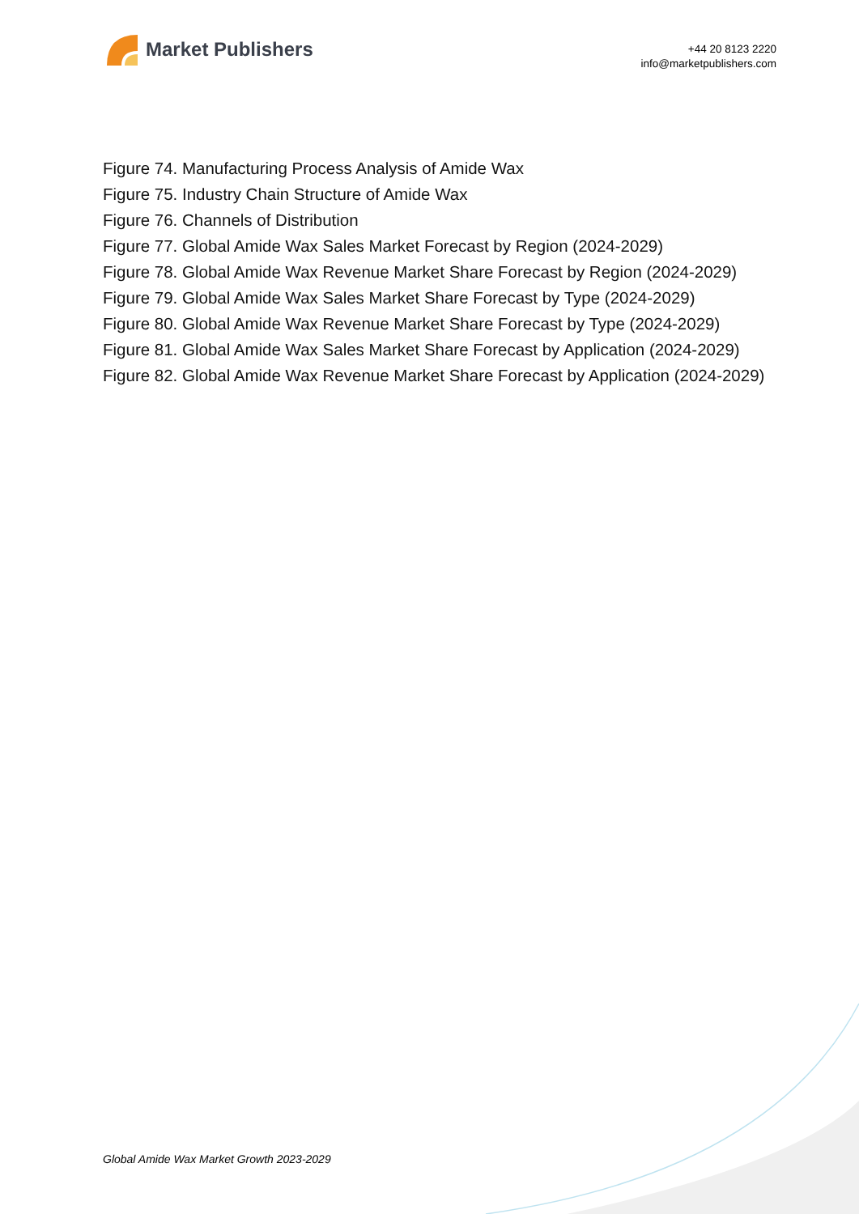Market Publishers
+44 20 8123 2220
info@marketpublishers.com
Figure 74. Manufacturing Process Analysis of Amide Wax
Figure 75. Industry Chain Structure of Amide Wax
Figure 76. Channels of Distribution
Figure 77. Global Amide Wax Sales Market Forecast by Region (2024-2029)
Figure 78. Global Amide Wax Revenue Market Share Forecast by Region (2024-2029)
Figure 79. Global Amide Wax Sales Market Share Forecast by Type (2024-2029)
Figure 80. Global Amide Wax Revenue Market Share Forecast by Type (2024-2029)
Figure 81. Global Amide Wax Sales Market Share Forecast by Application (2024-2029)
Figure 82. Global Amide Wax Revenue Market Share Forecast by Application (2024-2029)
Global Amide Wax Market Growth 2023-2029